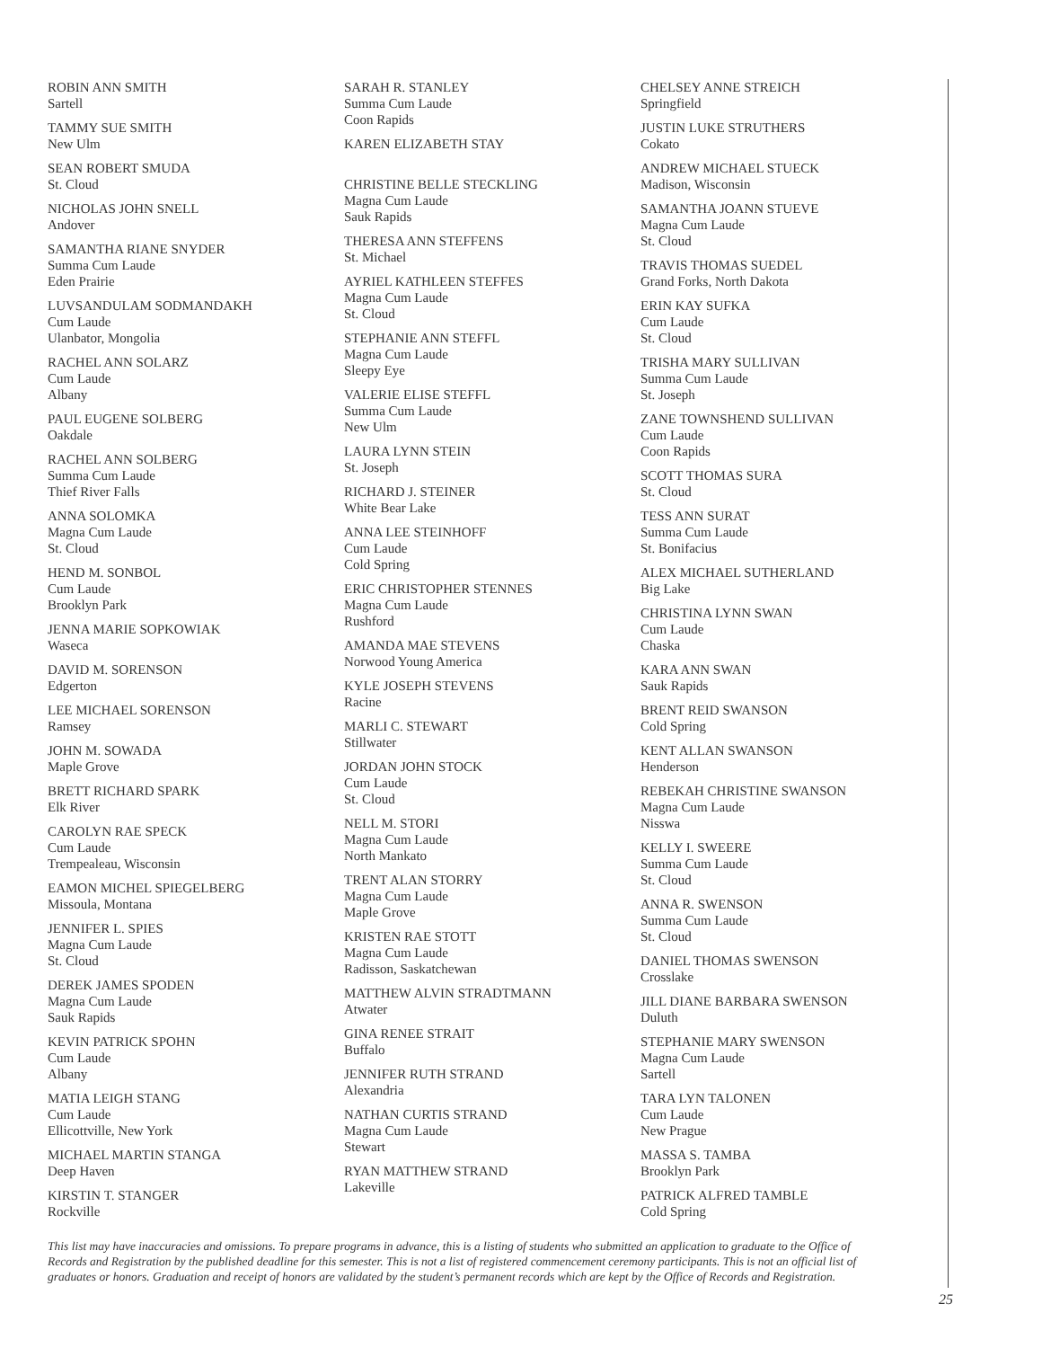ROBIN ANN SMITH
Sartell
TAMMY SUE SMITH
New Ulm
SEAN ROBERT SMUDA
St. Cloud
NICHOLAS JOHN SNELL
Andover
SAMANTHA RIANE SNYDER
Summa Cum Laude
Eden Prairie
LUVSANDULAM SODMANDAKH
Cum Laude
Ulanbator, Mongolia
RACHEL ANN SOLARZ
Cum Laude
Albany
PAUL EUGENE SOLBERG
Oakdale
RACHEL ANN SOLBERG
Summa Cum Laude
Thief River Falls
ANNA SOLOMKA
Magna Cum Laude
St. Cloud
HEND M. SONBOL
Cum Laude
Brooklyn Park
JENNA MARIE SOPKOWIAK
Waseca
DAVID M. SORENSON
Edgerton
LEE MICHAEL SORENSON
Ramsey
JOHN M. SOWADA
Maple Grove
BRETT RICHARD SPARK
Elk River
CAROLYN RAE SPECK
Cum Laude
Trempealeau, Wisconsin
EAMON MICHEL SPIEGELBERG
Missoula, Montana
JENNIFER L. SPIES
Magna Cum Laude
St. Cloud
DEREK JAMES SPODEN
Magna Cum Laude
Sauk Rapids
KEVIN PATRICK SPOHN
Cum Laude
Albany
MATIA LEIGH STANG
Cum Laude
Ellicottville, New York
MICHAEL MARTIN STANGA
Deep Haven
KIRSTIN T. STANGER
Rockville
SARAH R. STANLEY
Summa Cum Laude
Coon Rapids
KAREN ELIZABETH STAY
CHRISTINE BELLE STECKLING
Magna Cum Laude
Sauk Rapids
THERESA ANN STEFFENS
St. Michael
AYRIEL KATHLEEN STEFFES
Magna Cum Laude
St. Cloud
STEPHANIE ANN STEFFL
Magna Cum Laude
Sleepy Eye
VALERIE ELISE STEFFL
Summa Cum Laude
New Ulm
LAURA LYNN STEIN
St. Joseph
RICHARD J. STEINER
White Bear Lake
ANNA LEE STEINHOFF
Cum Laude
Cold Spring
ERIC CHRISTOPHER STENNES
Magna Cum Laude
Rushford
AMANDA MAE STEVENS
Norwood Young America
KYLE JOSEPH STEVENS
Racine
MARLI C. STEWART
Stillwater
JORDAN JOHN STOCK
Cum Laude
St. Cloud
NELL M. STORI
Magna Cum Laude
North Mankato
TRENT ALAN STORRY
Magna Cum Laude
Maple Grove
KRISTEN RAE STOTT
Magna Cum Laude
Radisson, Saskatchewan
MATTHEW ALVIN STRADTMANN
Atwater
GINA RENEE STRAIT
Buffalo
JENNIFER RUTH STRAND
Alexandria
NATHAN CURTIS STRAND
Magna Cum Laude
Stewart
RYAN MATTHEW STRAND
Lakeville
CHELSEY ANNE STREICH
Springfield
JUSTIN LUKE STRUTHERS
Cokato
ANDREW MICHAEL STUECK
Madison, Wisconsin
SAMANTHA JOANN STUEVE
Magna Cum Laude
St. Cloud
TRAVIS THOMAS SUEDEL
Grand Forks, North Dakota
ERIN KAY SUFKA
Cum Laude
St. Cloud
TRISHA MARY SULLIVAN
Summa Cum Laude
St. Joseph
ZANE TOWNSHEND SULLIVAN
Cum Laude
Coon Rapids
SCOTT THOMAS SURA
St. Cloud
TESS ANN SURAT
Summa Cum Laude
St. Bonifacius
ALEX MICHAEL SUTHERLAND
Big Lake
CHRISTINA LYNN SWAN
Cum Laude
Chaska
KARA ANN SWAN
Sauk Rapids
BRENT REID SWANSON
Cold Spring
KENT ALLAN SWANSON
Henderson
REBEKAH CHRISTINE SWANSON
Magna Cum Laude
Nisswa
KELLY I. SWEERE
Summa Cum Laude
St. Cloud
ANNA R. SWENSON
Summa Cum Laude
St. Cloud
DANIEL THOMAS SWENSON
Crosslake
JILL DIANE BARBARA SWENSON
Duluth
STEPHANIE MARY SWENSON
Magna Cum Laude
Sartell
TARA LYN TALONEN
Cum Laude
New Prague
MASSA S. TAMBA
Brooklyn Park
PATRICK ALFRED TAMBLE
Cold Spring
This list may have inaccuracies and omissions. To prepare programs in advance, this is a listing of students who submitted an application to graduate to the Office of Records and Registration by the published deadline for this semester. This is not a list of registered commencement ceremony participants. This is not an official list of graduates or honors. Graduation and receipt of honors are validated by the student’s permanent records which are kept by the Office of Records and Registration.
25